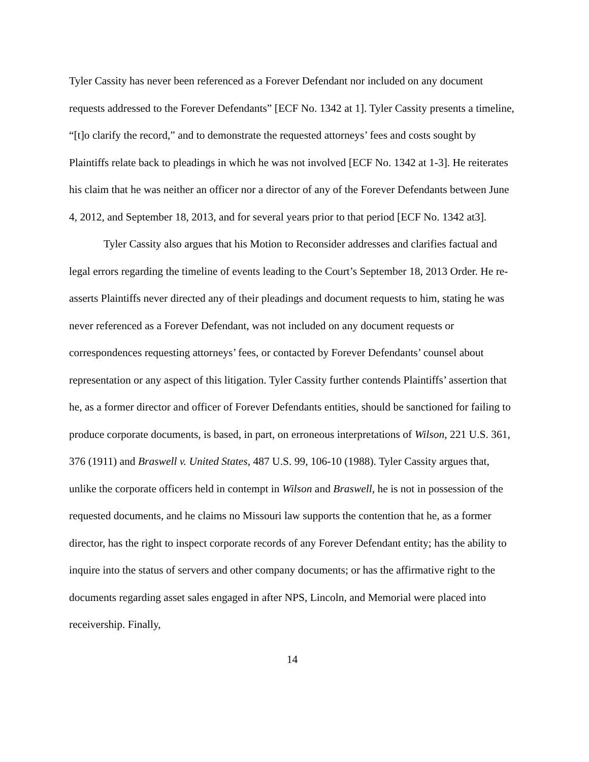Tyler Cassity has never been referenced as a Forever Defendant nor included on any document requests addressed to the Forever Defendants” [ECF No. 1342 at 1]. Tyler Cassity presents a timeline, “[t]o clarify the record,” and to demonstrate the requested attorneys’ fees and costs sought by Plaintiffs relate back to pleadings in which he was not involved [ECF No. 1342 at 1-3]. He reiterates his claim that he was neither an officer nor a director of any of the Forever Defendants between June 4, 2012, and September 18, 2013, and for several years prior to that period [ECF No. 1342 at3].
Tyler Cassity also argues that his Motion to Reconsider addresses and clarifies factual and legal errors regarding the timeline of events leading to the Court’s September 18, 2013 Order. He re-asserts Plaintiffs never directed any of their pleadings and document requests to him, stating he was never referenced as a Forever Defendant, was not included on any document requests or correspondences requesting attorneys’ fees, or contacted by Forever Defendants’ counsel about representation or any aspect of this litigation. Tyler Cassity further contends Plaintiffs’ assertion that he, as a former director and officer of Forever Defendants entities, should be sanctioned for failing to produce corporate documents, is based, in part, on erroneous interpretations of Wilson, 221 U.S. 361, 376 (1911) and Braswell v. United States, 487 U.S. 99, 106-10 (1988). Tyler Cassity argues that, unlike the corporate officers held in contempt in Wilson and Braswell, he is not in possession of the requested documents, and he claims no Missouri law supports the contention that he, as a former director, has the right to inspect corporate records of any Forever Defendant entity; has the ability to inquire into the status of servers and other company documents; or has the affirmative right to the documents regarding asset sales engaged in after NPS, Lincoln, and Memorial were placed into receivership. Finally,
14